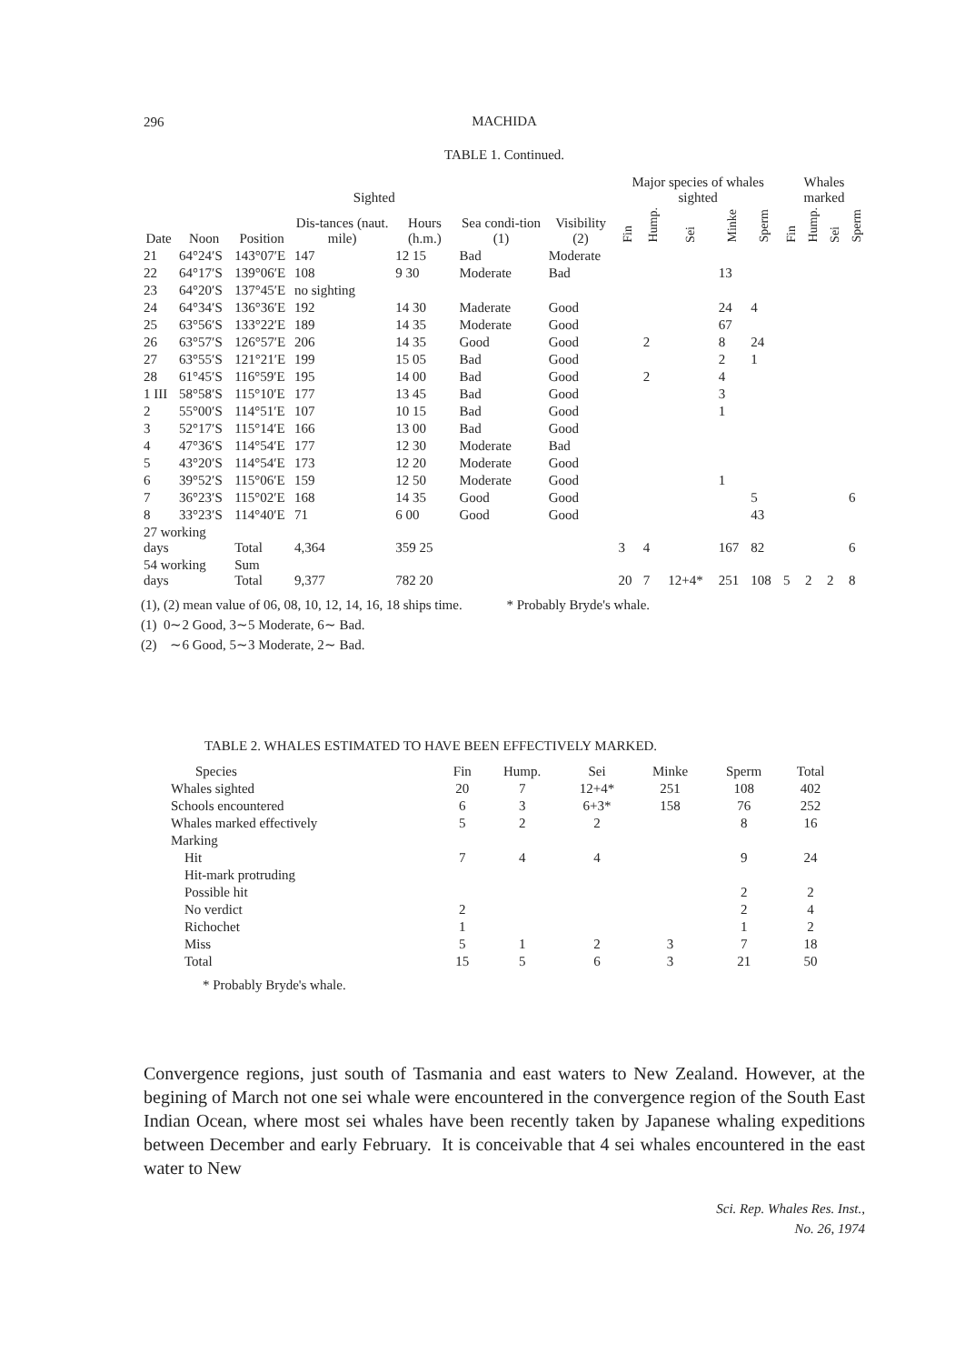296
MACHIDA
TABLE 1. Continued.
| Date | Noon | Position | Sighted | | Sea condi-tion (1) | Visibility (2) | Major species of whales sighted | | | | | Whales marked | | | |
| --- | --- | --- | --- | --- | --- | --- | --- | --- | --- | --- | --- | --- | --- | --- | --- |
| | | | Dis-tances (naut. mile) | Hours (h.m.) | | | Fin | Hump. | Sei | Minke | Sperm | Fin | Hump. | Sei | Sperm |
| 21 | 64°24′S | 143°07′E | 147 | 12 15 | Bad | Moderate | | | | | | | | | |
| 22 | 64°17′S | 139°06′E | 108 | 9 30 | Moderate | Bad | | | | 13 | | | | | |
| 23 | 64°20′S | 137°45′E | no sighting | | | | | | | | | | | | |
| 24 | 64°34′S | 136°36′E | 192 | 14 30 | Maderate | Good | | | | 24 | 4 | | | | |
| 25 | 63°56′S | 133°22′E | 189 | 14 35 | Moderate | Good | | | | 67 | | | | | |
| 26 | 63°57′S | 126°57′E | 206 | 14 35 | Good | Good | | 2 | | 8 | 24 | | | | |
| 27 | 63°55′S | 121°21′E | 199 | 15 05 | Bad | Good | | | | 2 | 1 | | | | |
| 28 | 61°45′S | 116°59′E | 195 | 14 00 | Bad | Good | | 2 | | 4 | | | | | |
| 1 III | 58°58′S | 115°10′E | 177 | 13 45 | Bad | Good | | | | 3 | | | | | |
| 2 | 55°00′S | 114°51′E | 107 | 10 15 | Bad | Good | | | | 1 | | | | | |
| 3 | 52°17′S | 115°14′E | 166 | 13 00 | Bad | Good | | | | | | | | | |
| 4 | 47°36′S | 114°54′E | 177 | 12 30 | Moderate | Bad | | | | | | | | | |
| 5 | 43°20′S | 114°54′E | 173 | 12 20 | Moderate | Good | | | | | | | | | |
| 6 | 39°52′S | 115°06′E | 159 | 12 50 | Moderate | Good | | | | 1 | | | | | |
| 7 | 36°23′S | 115°02′E | 168 | 14 35 | Good | Good | | | | | 5 | | | | 6 |
| 8 | 33°23′S | 114°40′E | 71 | 6 00 | Good | Good | | | | | 43 | | | | |
| 27 working days | | Total | 4,364 | 359 25 | | | 3 | 4 | | 167 | 82 | | | | 6 |
| 54 working days | | Sum Total | 9,377 | 782 20 | | | 20 | 7 | 12+4* | 251 | 108 | 5 | 2 | 2 | 8 |
(1), (2) mean value of 06, 08, 10, 12, 14, 16, 18 ships time. * Probably Bryde's whale.
(1) 0∼2 Good, 3∼5 Moderate, 6∼ Bad.
(2) ∼6 Good, 5∼3 Moderate, 2∼ Bad.
TABLE 2. WHALES ESTIMATED TO HAVE BEEN EFFECTIVELY MARKED.
| Species | Fin | Hump. | Sei | Minke | Sperm | Total |
| --- | --- | --- | --- | --- | --- | --- |
| Whales sighted | 20 | 7 | 12+4* | 251 | 108 | 402 |
| Schools encountered | 6 | 3 | 6+3* | 158 | 76 | 252 |
| Whales marked effectively | 5 | 2 | 2 | | 8 | 16 |
| Marking | | | | | | |
| Hit | 7 | 4 | 4 | | 9 | 24 |
| Hit-mark protruding | | | | | | |
| Possible hit | | | | | 2 | 2 |
| No verdict | 2 | | | | 2 | 4 |
| Richochet | 1 | | | | 1 | 2 |
| Miss | 5 | 1 | 2 | 3 | 7 | 18 |
| Total | 15 | 5 | 6 | 3 | 21 | 50 |
* Probably Bryde's whale.
Convergence regions, just south of Tasmania and east waters to New Zealand. However, at the begining of March not one sei whale were encountered in the convergence region of the South East Indian Ocean, where most sei whales have been recently taken by Japanese whaling expeditions between December and early February. It is conceivable that 4 sei whales encountered in the east water to New
Sci. Rep. Whales Res. Inst.,
No. 26, 1974